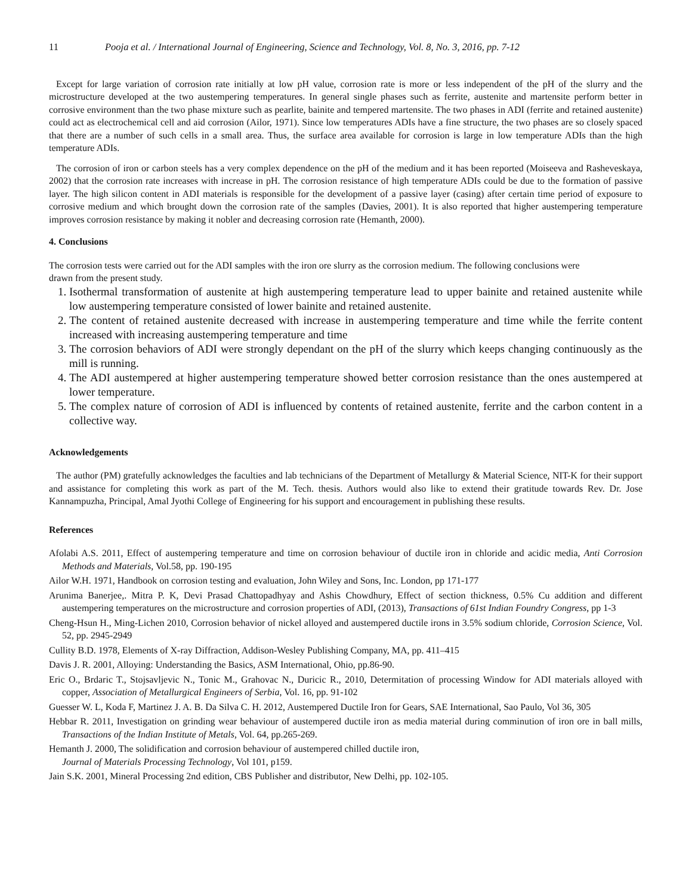11 Pooja et al. / International Journal of Engineering, Science and Technology, Vol. 8, No. 3, 2016, pp. 7-12
Except for large variation of corrosion rate initially at low pH value, corrosion rate is more or less independent of the pH of the slurry and the microstructure developed at the two austempering temperatures. In general single phases such as ferrite, austenite and martensite perform better in corrosive environment than the two phase mixture such as pearlite, bainite and tempered martensite. The two phases in ADI (ferrite and retained austenite) could act as electrochemical cell and aid corrosion (Ailor, 1971). Since low temperatures ADIs have a fine structure, the two phases are so closely spaced that there are a number of such cells in a small area. Thus, the surface area available for corrosion is large in low temperature ADIs than the high temperature ADIs.
The corrosion of iron or carbon steels has a very complex dependence on the pH of the medium and it has been reported (Moiseeva and Rasheveskaya, 2002) that the corrosion rate increases with increase in pH. The corrosion resistance of high temperature ADIs could be due to the formation of passive layer. The high silicon content in ADI materials is responsible for the development of a passive layer (casing) after certain time period of exposure to corrosive medium and which brought down the corrosion rate of the samples (Davies, 2001). It is also reported that higher austempering temperature improves corrosion resistance by making it nobler and decreasing corrosion rate (Hemanth, 2000).
4. Conclusions
The corrosion tests were carried out for the ADI samples with the iron ore slurry as the corrosion medium. The following conclusions were drawn from the present study.
1. Isothermal transformation of austenite at high austempering temperature lead to upper bainite and retained austenite while low austempering temperature consisted of lower bainite and retained austenite.
2. The content of retained austenite decreased with increase in austempering temperature and time while the ferrite content increased with increasing austempering temperature and time
3. The corrosion behaviors of ADI were strongly dependant on the pH of the slurry which keeps changing continuously as the mill is running.
4. The ADI austempered at higher austempering temperature showed better corrosion resistance than the ones austempered at lower temperature.
5. The complex nature of corrosion of ADI is influenced by contents of retained austenite, ferrite and the carbon content in a collective way.
Acknowledgements
The author (PM) gratefully acknowledges the faculties and lab technicians of the Department of Metallurgy & Material Science, NIT-K for their support and assistance for completing this work as part of the M. Tech. thesis. Authors would also like to extend their gratitude towards Rev. Dr. Jose Kannampuzha, Principal, Amal Jyothi College of Engineering for his support and encouragement in publishing these results.
References
Afolabi A.S. 2011, Effect of austempering temperature and time on corrosion behaviour of ductile iron in chloride and acidic media, Anti Corrosion Methods and Materials, Vol.58, pp. 190-195
Ailor W.H. 1971, Handbook on corrosion testing and evaluation, John Wiley and Sons, Inc. London, pp 171-177
Arunima Banerjee,. Mitra P. K, Devi Prasad Chattopadhyay and Ashis Chowdhury, Effect of section thickness, 0.5% Cu addition and different austempering temperatures on the microstructure and corrosion properties of ADI, (2013), Transactions of 61st Indian Foundry Congress, pp 1-3
Cheng-Hsun H., Ming-Lichen 2010, Corrosion behavior of nickel alloyed and austempered ductile irons in 3.5% sodium chloride, Corrosion Science, Vol. 52, pp. 2945-2949
Cullity B.D. 1978, Elements of X-ray Diffraction, Addison-Wesley Publishing Company, MA, pp. 411–415
Davis J. R. 2001, Alloying: Understanding the Basics, ASM International, Ohio, pp.86-90.
Eric O., Brdaric T., Stojsavljevic N., Tonic M., Grahovac N., Duricic R., 2010, Determitation of processing Window for ADI materials alloyed with copper, Association of Metallurgical Engineers of Serbia, Vol. 16, pp. 91-102
Guesser W. L, Koda F, Martinez J. A. B. Da Silva C. H. 2012, Austempered Ductile Iron for Gears, SAE International, Sao Paulo, Vol 36, 305
Hebbar R. 2011, Investigation on grinding wear behaviour of austempered ductile iron as media material during comminution of iron ore in ball mills, Transactions of the Indian Institute of Metals, Vol. 64, pp.265-269.
Hemanth J. 2000, The solidification and corrosion behaviour of austempered chilled ductile iron,
Journal of Materials Processing Technology, Vol 101, p159.
Jain S.K. 2001, Mineral Processing 2nd edition, CBS Publisher and distributor, New Delhi, pp. 102-105.